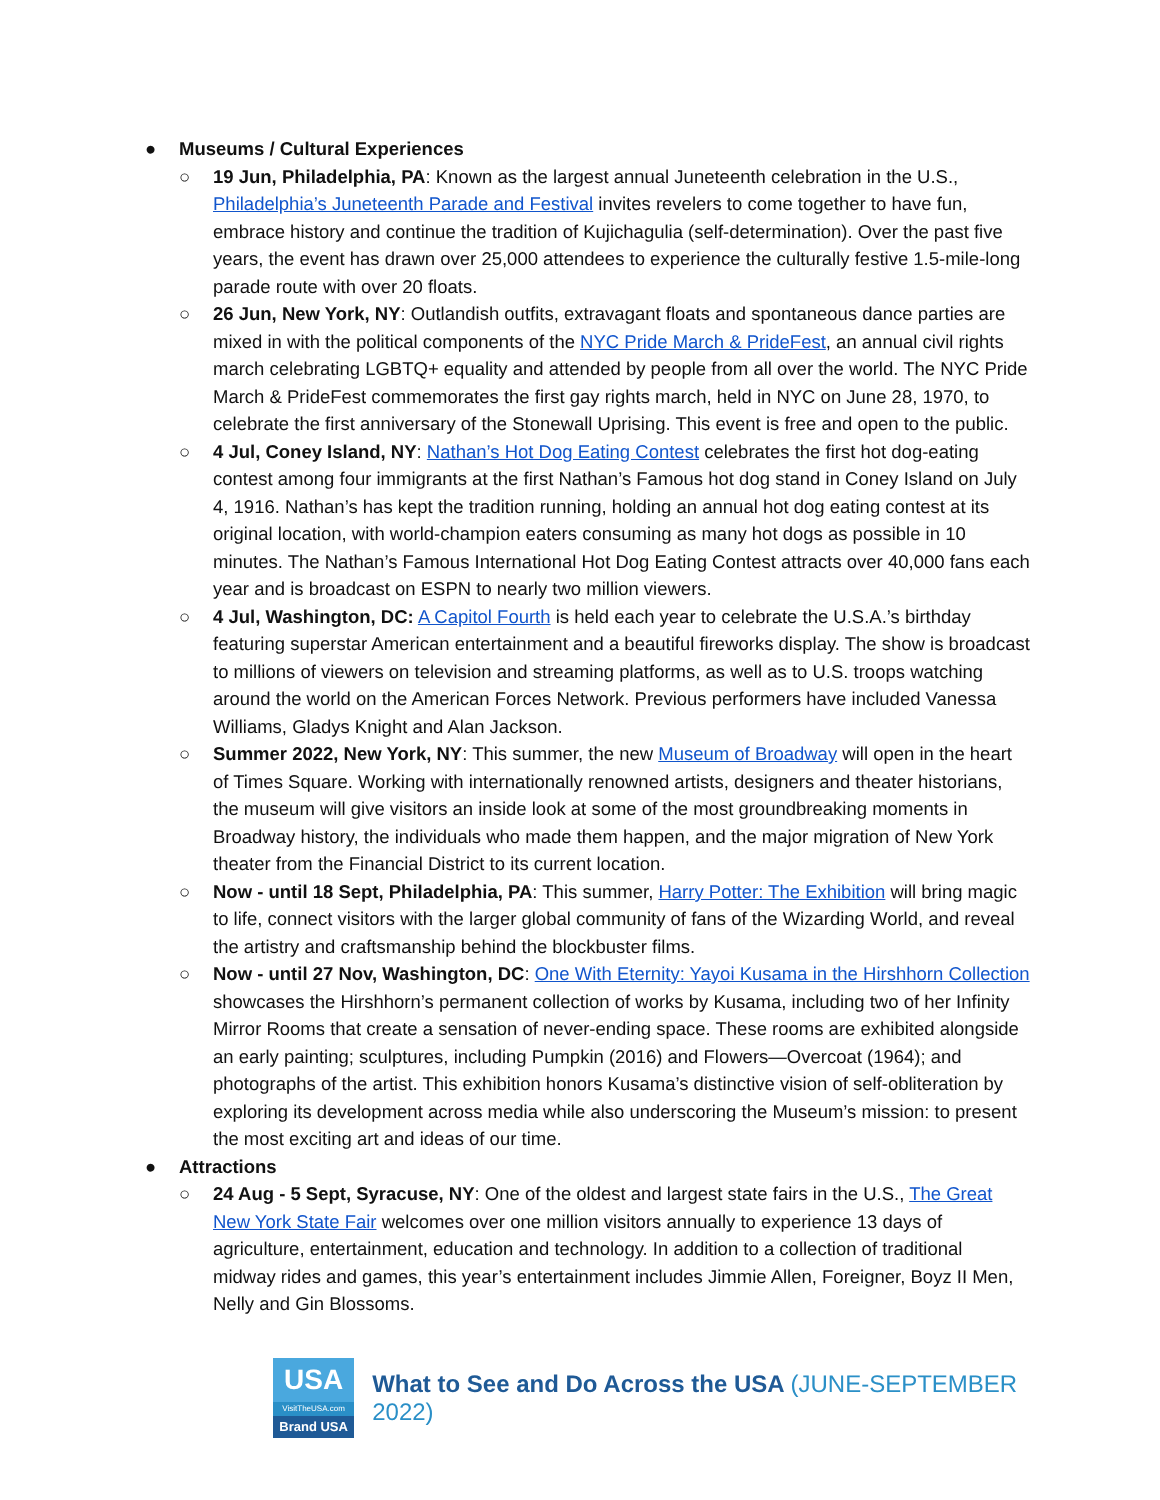● Museums / Cultural Experiences
○ 19 Jun, Philadelphia, PA: Known as the largest annual Juneteenth celebration in the U.S., Philadelphia’s Juneteenth Parade and Festival invites revelers to come together to have fun, embrace history and continue the tradition of Kujichagulia (self-determination). Over the past five years, the event has drawn over 25,000 attendees to experience the culturally festive 1.5-mile-long parade route with over 20 floats.
○ 26 Jun, New York, NY: Outlandish outfits, extravagant floats and spontaneous dance parties are mixed in with the political components of the NYC Pride March & PrideFest, an annual civil rights march celebrating LGBTQ+ equality and attended by people from all over the world. The NYC Pride March & PrideFest commemorates the first gay rights march, held in NYC on June 28, 1970, to celebrate the first anniversary of the Stonewall Uprising. This event is free and open to the public.
○ 4 Jul, Coney Island, NY: Nathan’s Hot Dog Eating Contest celebrates the first hot dog-eating contest among four immigrants at the first Nathan’s Famous hot dog stand in Coney Island on July 4, 1916. Nathan’s has kept the tradition running, holding an annual hot dog eating contest at its original location, with world-champion eaters consuming as many hot dogs as possible in 10 minutes. The Nathan’s Famous International Hot Dog Eating Contest attracts over 40,000 fans each year and is broadcast on ESPN to nearly two million viewers.
○ 4 Jul, Washington, DC: A Capitol Fourth is held each year to celebrate the U.S.A.’s birthday featuring superstar American entertainment and a beautiful fireworks display. The show is broadcast to millions of viewers on television and streaming platforms, as well as to U.S. troops watching around the world on the American Forces Network. Previous performers have included Vanessa Williams, Gladys Knight and Alan Jackson.
○ Summer 2022, New York, NY: This summer, the new Museum of Broadway will open in the heart of Times Square. Working with internationally renowned artists, designers and theater historians, the museum will give visitors an inside look at some of the most groundbreaking moments in Broadway history, the individuals who made them happen, and the major migration of New York theater from the Financial District to its current location.
○ Now - until 18 Sept, Philadelphia, PA: This summer, Harry Potter: The Exhibition will bring magic to life, connect visitors with the larger global community of fans of the Wizarding World, and reveal the artistry and craftsmanship behind the blockbuster films.
○ Now - until 27 Nov, Washington, DC: One With Eternity: Yayoi Kusama in the Hirshhorn Collection showcases the Hirshhorn’s permanent collection of works by Kusama, including two of her Infinity Mirror Rooms that create a sensation of never-ending space. These rooms are exhibited alongside an early painting; sculptures, including Pumpkin (2016) and Flowers—Overcoat (1964); and photographs of the artist. This exhibition honors Kusama’s distinctive vision of self-obliteration by exploring its development across media while also underscoring the Museum’s mission: to present the most exciting art and ideas of our time.
● Attractions
○ 24 Aug - 5 Sept, Syracuse, NY: One of the oldest and largest state fairs in the U.S., The Great New York State Fair welcomes over one million visitors annually to experience 13 days of agriculture, entertainment, education and technology. In addition to a collection of traditional midway rides and games, this year’s entertainment includes Jimmie Allen, Foreigner, Boyz II Men, Nelly and Gin Blossoms.
USA
VisitTheUSA.com
Brand USA
What to See and Do Across the USA (JUNE-SEPTEMBER 2022)